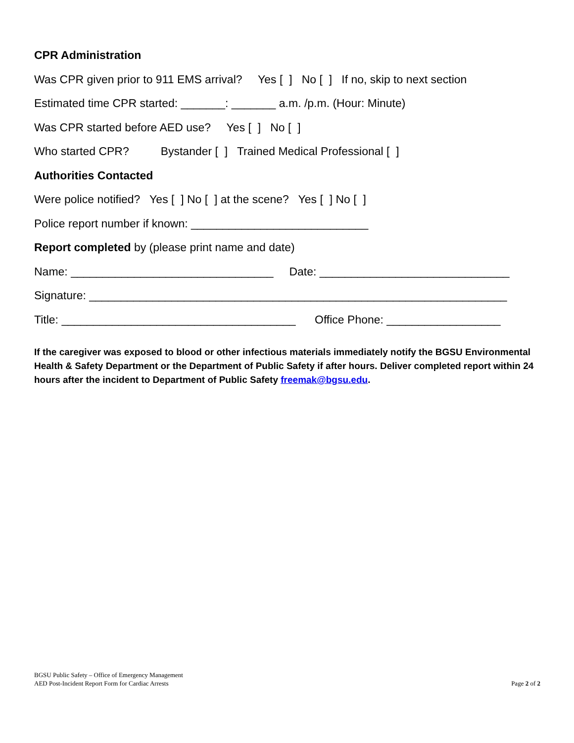CPR Administration
Was CPR given prior to 911 EMS arrival? Yes [ ] No [ ] If no, skip to next section
Estimated time CPR started: _______: _______ a.m. /p.m. (Hour: Minute)
Was CPR started before AED use? Yes [ ] No [ ]
Who started CPR? Bystander [ ] Trained Medical Professional [ ]
Authorities Contacted
Were police notified? Yes [ ] No [ ] at the scene? Yes [ ] No [ ]
Police report number if known: ____________________________
Report completed by (please print name and date)
Name: ________________________________ Date: ______________________________
Signature: __________________________________________________________________
Title: _____________________________________ Office Phone: __________________
If the caregiver was exposed to blood or other infectious materials immediately notify the BGSU Environmental Health & Safety Department or the Department of Public Safety if after hours. Deliver completed report within 24 hours after the incident to Department of Public Safety freemak@bgsu.edu.
BGSU Public Safety – Office of Emergency Management
AED Post-Incident Report Form for Cardiac Arrests
Page 2 of 2